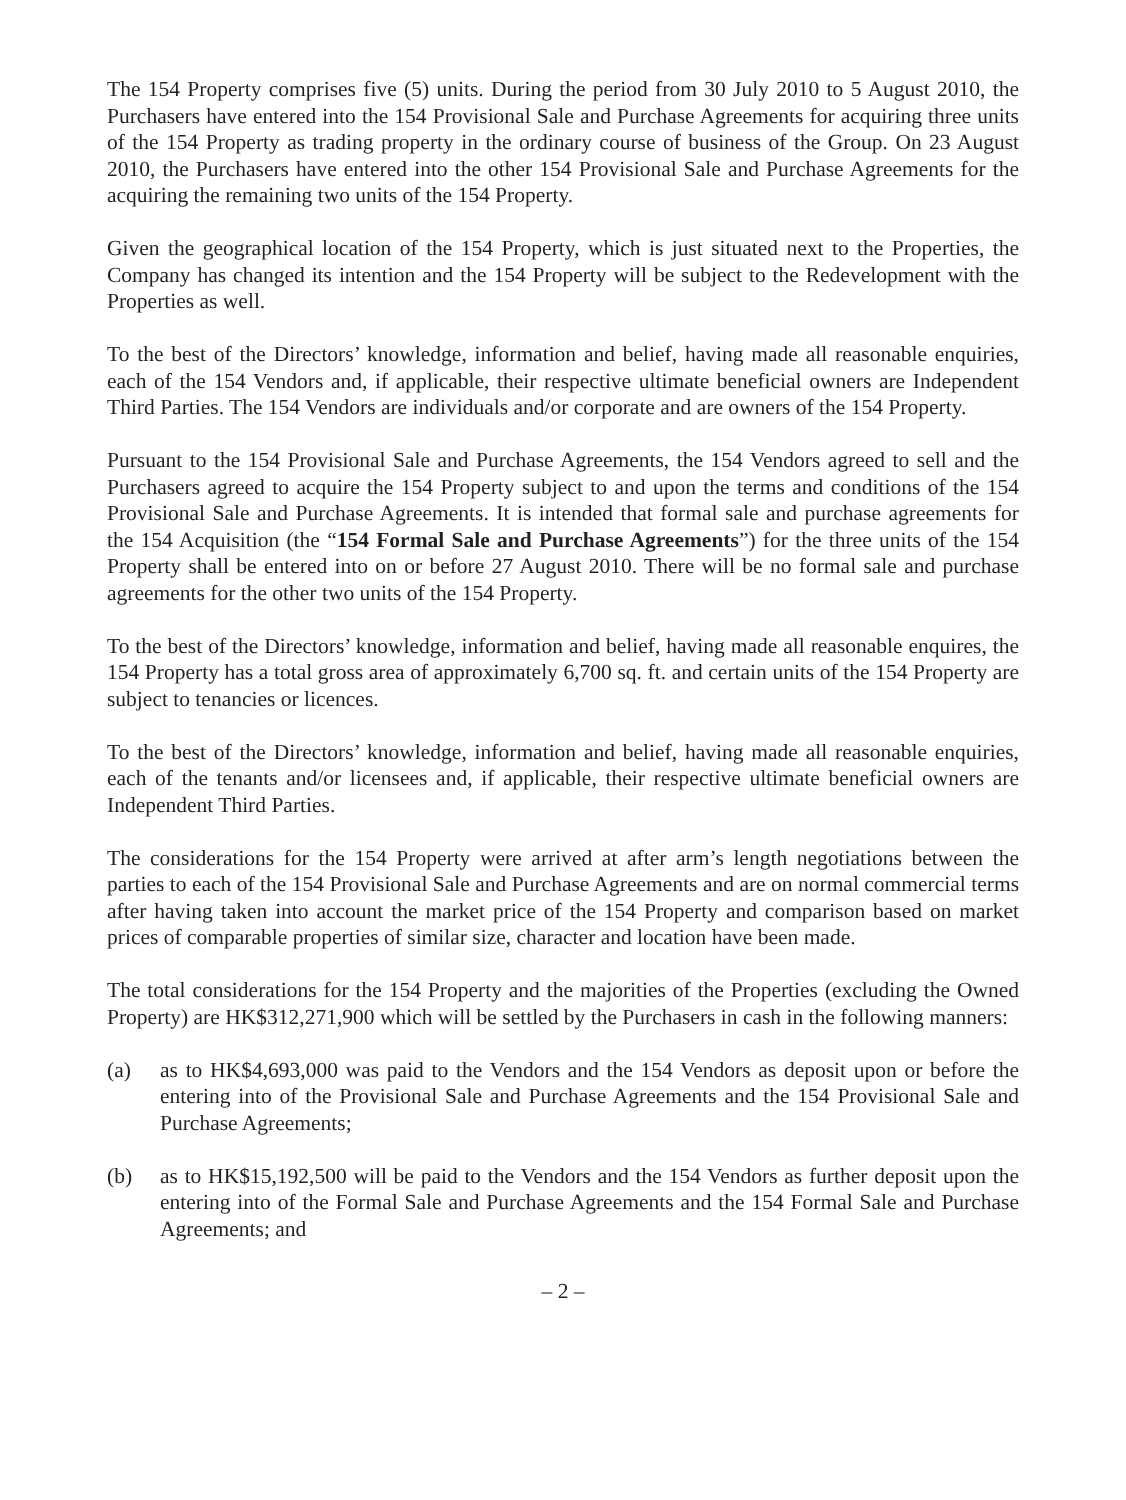The 154 Property comprises five (5) units. During the period from 30 July 2010 to 5 August 2010, the Purchasers have entered into the 154 Provisional Sale and Purchase Agreements for acquiring three units of the 154 Property as trading property in the ordinary course of business of the Group. On 23 August 2010, the Purchasers have entered into the other 154 Provisional Sale and Purchase Agreements for the acquiring the remaining two units of the 154 Property.
Given the geographical location of the 154 Property, which is just situated next to the Properties, the Company has changed its intention and the 154 Property will be subject to the Redevelopment with the Properties as well.
To the best of the Directors’ knowledge, information and belief, having made all reasonable enquiries, each of the 154 Vendors and, if applicable, their respective ultimate beneficial owners are Independent Third Parties. The 154 Vendors are individuals and/or corporate and are owners of the 154 Property.
Pursuant to the 154 Provisional Sale and Purchase Agreements, the 154 Vendors agreed to sell and the Purchasers agreed to acquire the 154 Property subject to and upon the terms and conditions of the 154 Provisional Sale and Purchase Agreements. It is intended that formal sale and purchase agreements for the 154 Acquisition (the “154 Formal Sale and Purchase Agreements”) for the three units of the 154 Property shall be entered into on or before 27 August 2010. There will be no formal sale and purchase agreements for the other two units of the 154 Property.
To the best of the Directors’ knowledge, information and belief, having made all reasonable enquires, the 154 Property has a total gross area of approximately 6,700 sq. ft. and certain units of the 154 Property are subject to tenancies or licences.
To the best of the Directors’ knowledge, information and belief, having made all reasonable enquiries, each of the tenants and/or licensees and, if applicable, their respective ultimate beneficial owners are Independent Third Parties.
The considerations for the 154 Property were arrived at after arm’s length negotiations between the parties to each of the 154 Provisional Sale and Purchase Agreements and are on normal commercial terms after having taken into account the market price of the 154 Property and comparison based on market prices of comparable properties of similar size, character and location have been made.
The total considerations for the 154 Property and the majorities of the Properties (excluding the Owned Property) are HK$312,271,900 which will be settled by the Purchasers in cash in the following manners:
(a) as to HK$4,693,000 was paid to the Vendors and the 154 Vendors as deposit upon or before the entering into of the Provisional Sale and Purchase Agreements and the 154 Provisional Sale and Purchase Agreements;
(b) as to HK$15,192,500 will be paid to the Vendors and the 154 Vendors as further deposit upon the entering into of the Formal Sale and Purchase Agreements and the 154 Formal Sale and Purchase Agreements; and
– 2 –